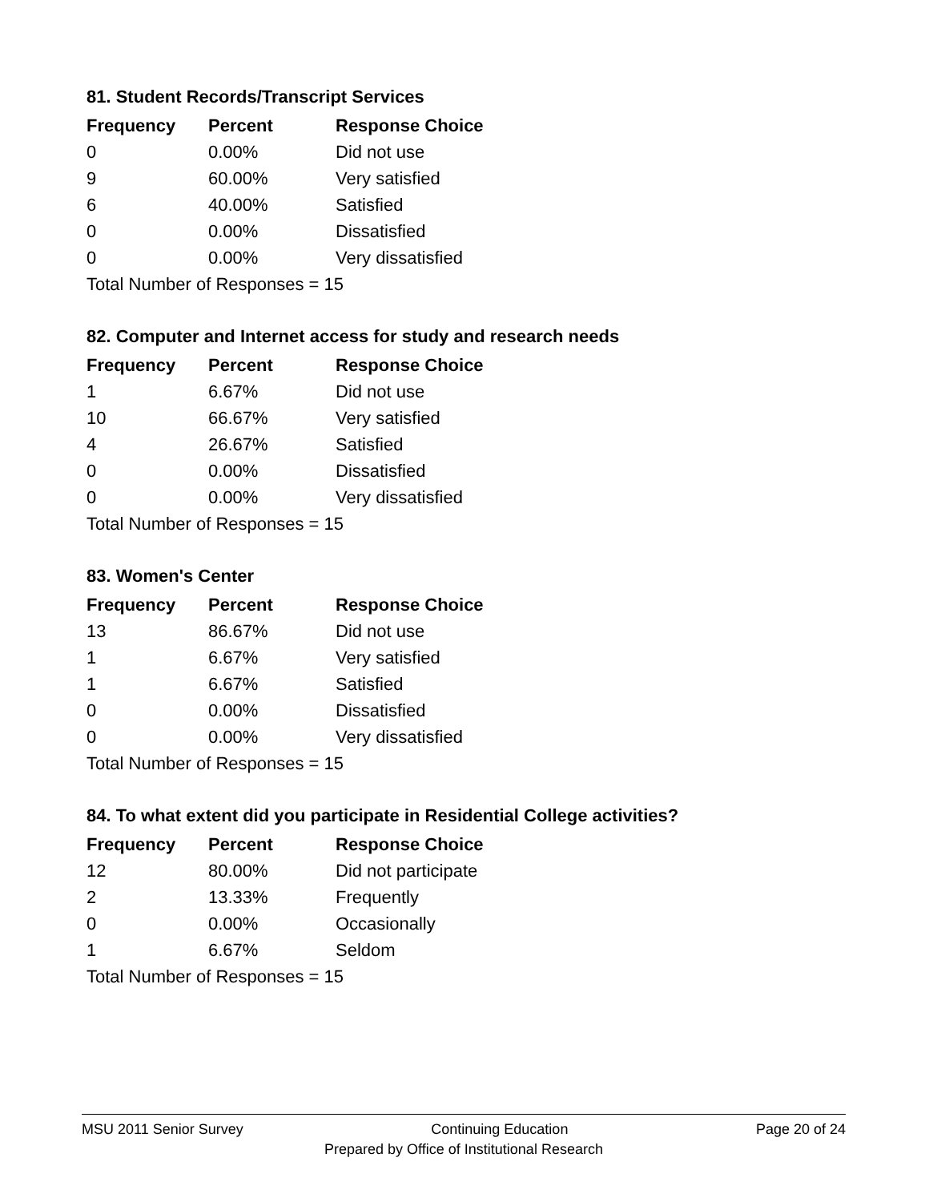81. Student Records/Transcript Services
| Frequency | Percent | Response Choice |
| --- | --- | --- |
| 0 | 0.00% | Did not use |
| 9 | 60.00% | Very satisfied |
| 6 | 40.00% | Satisfied |
| 0 | 0.00% | Dissatisfied |
| 0 | 0.00% | Very dissatisfied |
| Total Number of Responses = 15 | | |
82. Computer and Internet access for study and research needs
| Frequency | Percent | Response Choice |
| --- | --- | --- |
| 1 | 6.67% | Did not use |
| 10 | 66.67% | Very satisfied |
| 4 | 26.67% | Satisfied |
| 0 | 0.00% | Dissatisfied |
| 0 | 0.00% | Very dissatisfied |
| Total Number of Responses = 15 | | |
83. Women's Center
| Frequency | Percent | Response Choice |
| --- | --- | --- |
| 13 | 86.67% | Did not use |
| 1 | 6.67% | Very satisfied |
| 1 | 6.67% | Satisfied |
| 0 | 0.00% | Dissatisfied |
| 0 | 0.00% | Very dissatisfied |
| Total Number of Responses = 15 | | |
84. To what extent did you participate in Residential College activities?
| Frequency | Percent | Response Choice |
| --- | --- | --- |
| 12 | 80.00% | Did not participate |
| 2 | 13.33% | Frequently |
| 0 | 0.00% | Occasionally |
| 1 | 6.67% | Seldom |
| Total Number of Responses = 15 | | |
MSU 2011 Senior Survey Continuing Education Page 20 of 24
Prepared by Office of Institutional Research